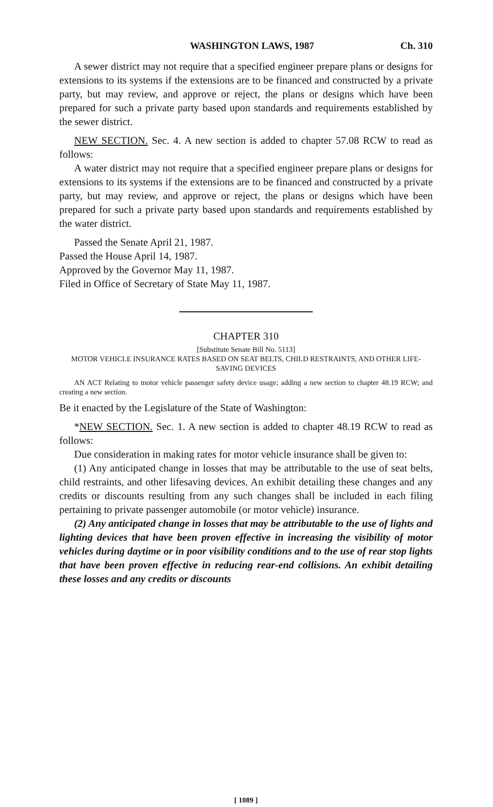WASHINGTON LAWS, 1987 Ch. 310
A sewer district may not require that a specified engineer prepare plans or designs for extensions to its systems if the extensions are to be financed and constructed by a private party, but may review, and approve or reject, the plans or designs which have been prepared for such a private party based upon standards and requirements established by the sewer district.
NEW SECTION. Sec. 4. A new section is added to chapter 57.08 RCW to read as follows:
A water district may not require that a specified engineer prepare plans or designs for extensions to its systems if the extensions are to be financed and constructed by a private party, but may review, and approve or reject, the plans or designs which have been prepared for such a private party based upon standards and requirements established by the water district.
Passed the Senate April 21, 1987.
Passed the House April 14, 1987.
Approved by the Governor May 11, 1987.
Filed in Office of Secretary of State May 11, 1987.
CHAPTER 310
[Substitute Senate Bill No. 5113]
MOTOR VEHICLE INSURANCE RATES BASED ON SEAT BELTS, CHILD RESTRAINTS, AND OTHER LIFE-SAVING DEVICES
AN ACT Relating to motor vehicle passenger safety device usage; adding a new section to chapter 48.19 RCW; and creating a new section.
Be it enacted by the Legislature of the State of Washington:
*NEW SECTION. Sec. 1. A new section is added to chapter 48.19 RCW to read as follows:
Due consideration in making rates for motor vehicle insurance shall be given to:
(1) Any anticipated change in losses that may be attributable to the use of seat belts, child restraints, and other lifesaving devices. An exhibit detailing these changes and any credits or discounts resulting from any such changes shall be included in each filing pertaining to private passenger automobile (or motor vehicle) insurance.
(2) Any anticipated change in losses that may be attributable to the use of lights and lighting devices that have been proven effective in increasing the visibility of motor vehicles during daytime or in poor visibility conditions and to the use of rear stop lights that have been proven effective in reducing rear-end collisions. An exhibit detailing these losses and any credits or discounts
[ 1089 ]